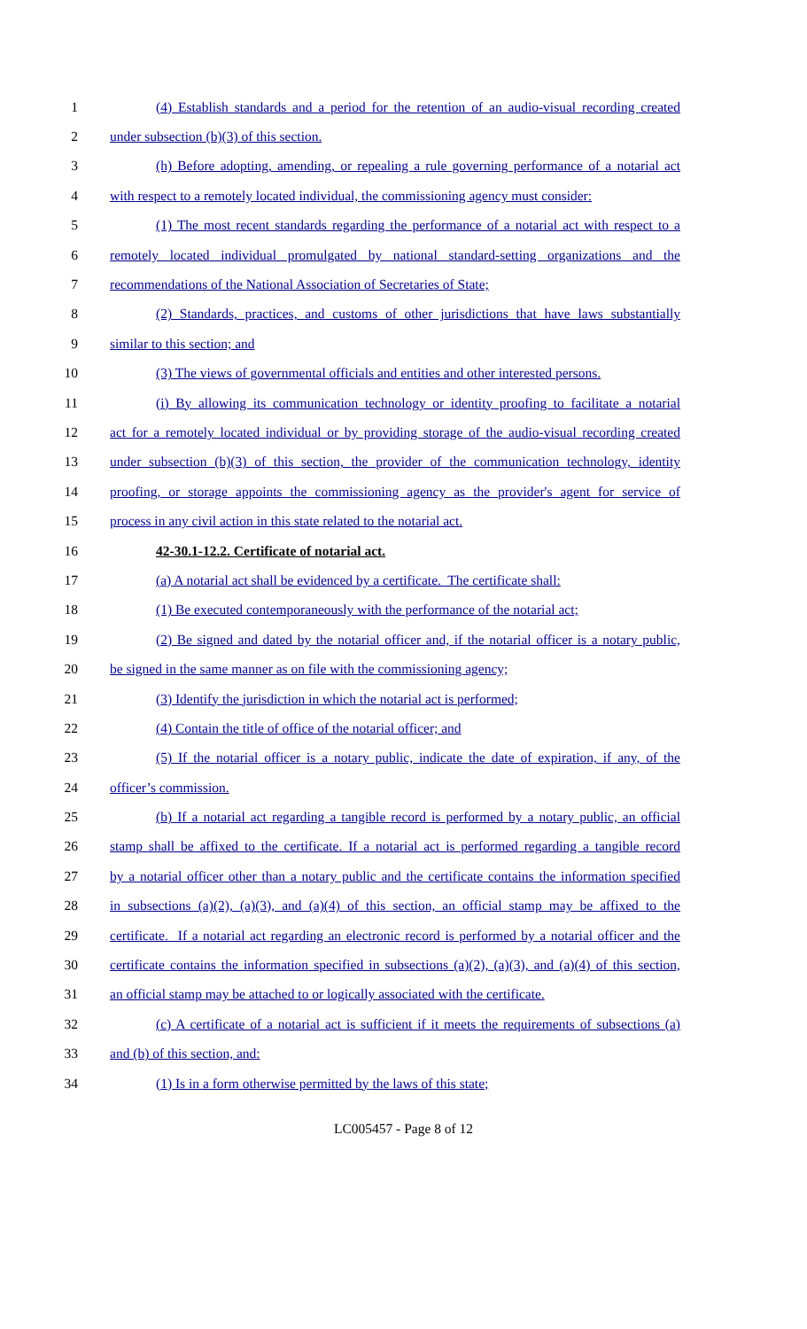1 (4) Establish standards and a period for the retention of an audio-visual recording created
2 under subsection (b)(3) of this section.
3 (h) Before adopting, amending, or repealing a rule governing performance of a notarial act
4 with respect to a remotely located individual, the commissioning agency must consider:
5 (1) The most recent standards regarding the performance of a notarial act with respect to a
6 remotely located individual promulgated by national standard-setting organizations and the
7 recommendations of the National Association of Secretaries of State;
8 (2) Standards, practices, and customs of other jurisdictions that have laws substantially
9 similar to this section; and
10 (3) The views of governmental officials and entities and other interested persons.
11 (i) By allowing its communication technology or identity proofing to facilitate a notarial
12 act for a remotely located individual or by providing storage of the audio-visual recording created
13 under subsection (b)(3) of this section, the provider of the communication technology, identity
14 proofing, or storage appoints the commissioning agency as the provider's agent for service of
15 process in any civil action in this state related to the notarial act.
16 42-30.1-12.2. Certificate of notarial act.
17 (a) A notarial act shall be evidenced by a certificate. The certificate shall:
18 (1) Be executed contemporaneously with the performance of the notarial act;
19 (2) Be signed and dated by the notarial officer and, if the notarial officer is a notary public,
20 be signed in the same manner as on file with the commissioning agency;
21 (3) Identify the jurisdiction in which the notarial act is performed;
22 (4) Contain the title of office of the notarial officer; and
23 (5) If the notarial officer is a notary public, indicate the date of expiration, if any, of the
24 officer’s commission.
25 (b) If a notarial act regarding a tangible record is performed by a notary public, an official
26 stamp shall be affixed to the certificate. If a notarial act is performed regarding a tangible record
27 by a notarial officer other than a notary public and the certificate contains the information specified
28 in subsections (a)(2), (a)(3), and (a)(4) of this section, an official stamp may be affixed to the
29 certificate. If a notarial act regarding an electronic record is performed by a notarial officer and the
30 certificate contains the information specified in subsections (a)(2), (a)(3), and (a)(4) of this section,
31 an official stamp may be attached to or logically associated with the certificate.
32 (c) A certificate of a notarial act is sufficient if it meets the requirements of subsections (a)
33 and (b) of this section, and:
34 (1) Is in a form otherwise permitted by the laws of this state;
LC005457 - Page 8 of 12